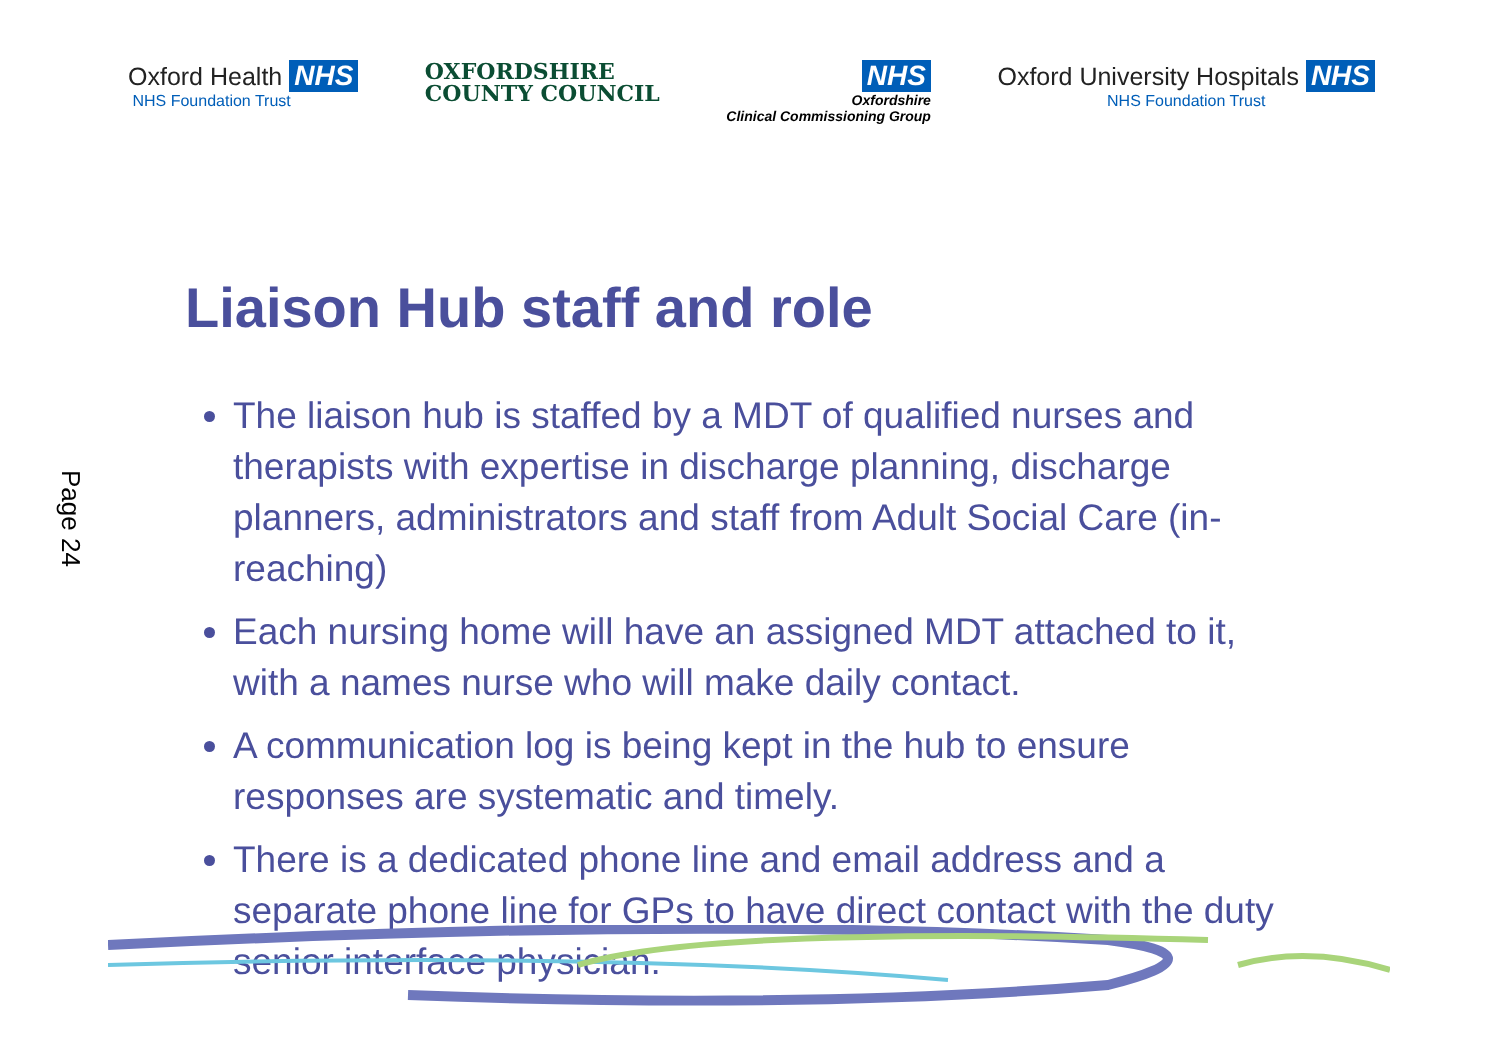Oxford Health NHS
NHS Foundation Trust
OXFORDSHIRE
COUNTY COUNCIL
NHS
Oxfordshire
Clinical Commissioning Group
Oxford University Hospitals NHS
NHS Foundation Trust
Page 24
Liaison Hub staff and role
The liaison hub is staffed by a MDT of qualified nurses and therapists with expertise in discharge planning, discharge planners, administrators and staff from Adult Social Care (in-reaching)
Each nursing home will have an assigned MDT attached to it, with a names nurse who will make daily contact.
A communication log is being kept in the hub to ensure responses are systematic and timely.
There is a dedicated phone line and email address and a separate phone line for GPs to have direct contact with the duty senior interface physician.